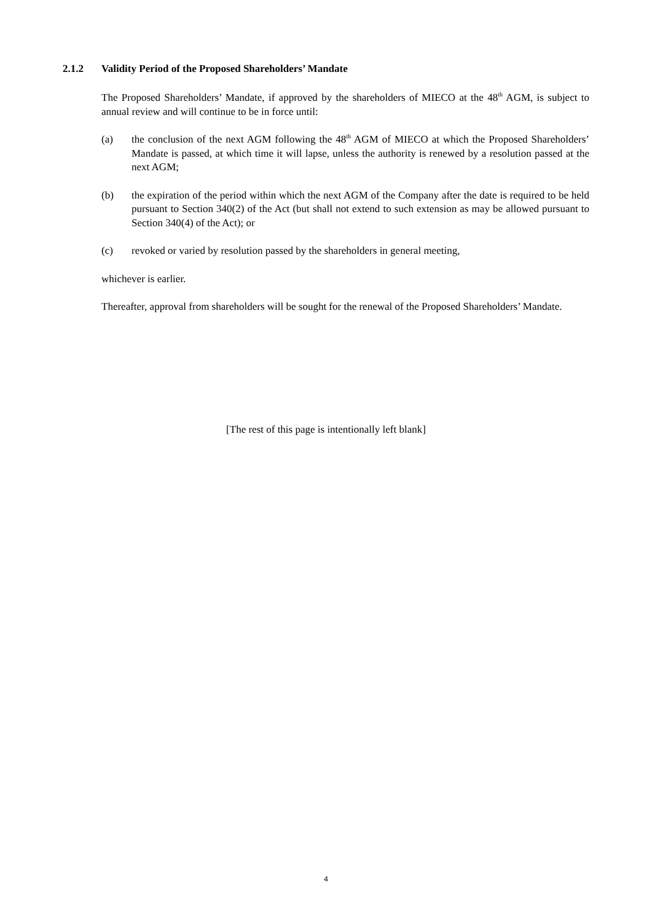2.1.2 Validity Period of the Proposed Shareholders’ Mandate
The Proposed Shareholders’ Mandate, if approved by the shareholders of MIECO at the 48<sup>th</sup> AGM, is subject to annual review and will continue to be in force until:
(a) the conclusion of the next AGM following the 48<sup>th</sup> AGM of MIECO at which the Proposed Shareholders’ Mandate is passed, at which time it will lapse, unless the authority is renewed by a resolution passed at the next AGM;
(b) the expiration of the period within which the next AGM of the Company after the date is required to be held pursuant to Section 340(2) of the Act (but shall not extend to such extension as may be allowed pursuant to Section 340(4) of the Act); or
(c) revoked or varied by resolution passed by the shareholders in general meeting,
whichever is earlier.
Thereafter, approval from shareholders will be sought for the renewal of the Proposed Shareholders’ Mandate.
[The rest of this page is intentionally left blank]
4